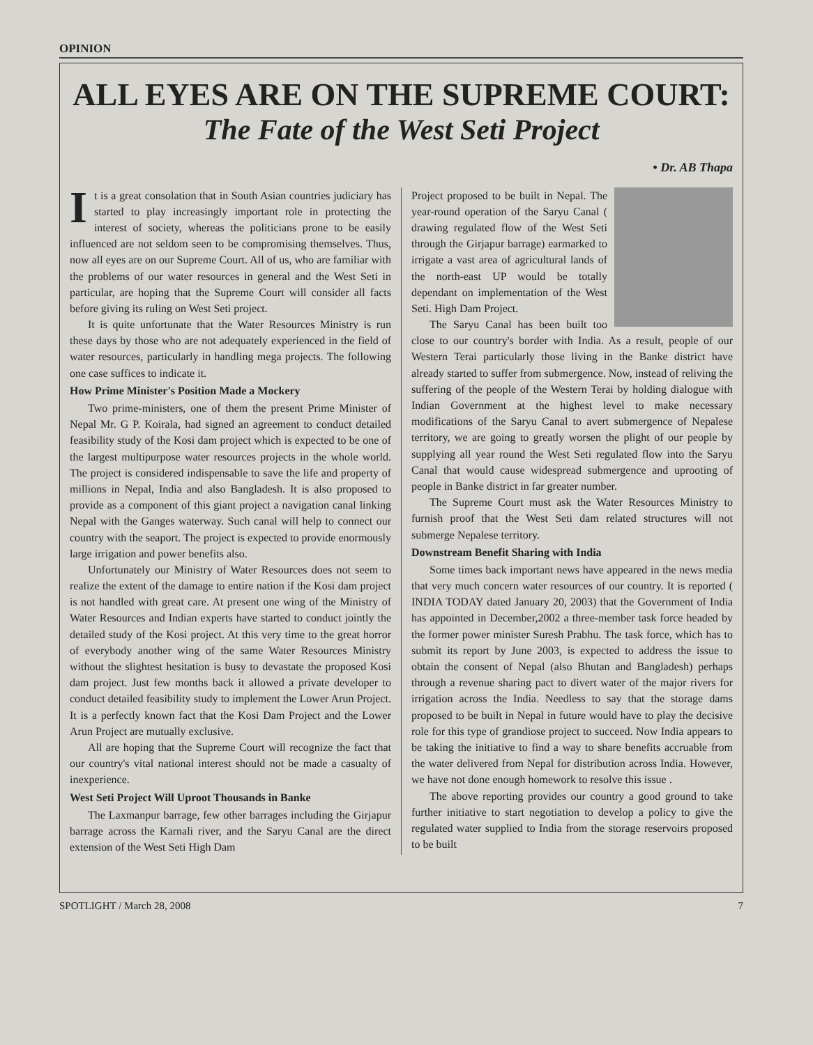OPINION
ALL EYES ARE ON THE SUPREME COURT:
The Fate of the West Seti Project
• Dr. AB Thapa
It is a great consolation that in South Asian countries judiciary has started to play increasingly important role in protecting the interest of society, whereas the politicians prone to be easily influenced are not seldom seen to be compromising themselves. Thus, now all eyes are on our Supreme Court. All of us, who are familiar with the problems of our water resources in general and the West Seti in particular, are hoping that the Supreme Court will consider all facts before giving its ruling on West Seti project.
It is quite unfortunate that the Water Resources Ministry is run these days by those who are not adequately experienced in the field of water resources, particularly in handling mega projects. The following one case suffices to indicate it.
How Prime Minister's Position Made a Mockery
Two prime-ministers, one of them the present Prime Minister of Nepal Mr. G P. Koirala, had signed an agreement to conduct detailed feasibility study of the Kosi dam project which is expected to be one of the largest multipurpose water resources projects in the whole world. The project is considered indispensable to save the life and property of millions in Nepal, India and also Bangladesh. It is also proposed to provide as a component of this giant project a navigation canal linking Nepal with the Ganges waterway. Such canal will help to connect our country with the seaport. The project is expected to provide enormously large irrigation and power benefits also.
Unfortunately our Ministry of Water Resources does not seem to realize the extent of the damage to entire nation if the Kosi dam project is not handled with great care. At present one wing of the Ministry of Water Resources and Indian experts have started to conduct jointly the detailed study of the Kosi project. At this very time to the great horror of everybody another wing of the same Water Resources Ministry without the slightest hesitation is busy to devastate the proposed Kosi dam project. Just few months back it allowed a private developer to conduct detailed feasibility study to implement the Lower Arun Project. It is a perfectly known fact that the Kosi Dam Project and the Lower Arun Project are mutually exclusive.
All are hoping that the Supreme Court will recognize the fact that our country's vital national interest should not be made a casualty of inexperience.
West Seti Project Will Uproot Thousands in Banke
The Laxmanpur barrage, few other barrages including the Girjapur barrage across the Karnali river, and the Saryu Canal are the direct extension of the West Seti High Dam
Project proposed to be built in Nepal. The year-round operation of the Saryu Canal ( drawing regulated flow of the West Seti through the Girjapur barrage) earmarked to irrigate a vast area of agricultural lands of the north-east UP would be totally dependant on implementation of the West Seti. High Dam Project.
The Saryu Canal has been built too close to our country's border with India. As a result, people of our Western Terai particularly those living in the Banke district have already started to suffer from submergence. Now, instead of reliving the suffering of the people of the Western Terai by holding dialogue with Indian Government at the highest level to make necessary modifications of the Saryu Canal to avert submergence of Nepalese territory, we are going to greatly worsen the plight of our people by supplying all year round the West Seti regulated flow into the Saryu Canal that would cause widespread submergence and uprooting of people in Banke district in far greater number.
The Supreme Court must ask the Water Resources Ministry to furnish proof that the West Seti dam related structures will not submerge Nepalese territory.
Downstream Benefit Sharing with India
Some times back important news have appeared in the news media that very much concern water resources of our country. It is reported ( INDIA TODAY dated January 20, 2003) that the Government of India has appointed in December,2002 a three-member task force headed by the former power minister Suresh Prabhu. The task force, which has to submit its report by June 2003, is expected to address the issue to obtain the consent of Nepal (also Bhutan and Bangladesh) perhaps through a revenue sharing pact to divert water of the major rivers for irrigation across the India. Needless to say that the storage dams proposed to be built in Nepal in future would have to play the decisive role for this type of grandiose project to succeed. Now India appears to be taking the initiative to find a way to share benefits accruable from the water delivered from Nepal for distribution across India. However, we have not done enough homework to resolve this issue .
The above reporting provides our country a good ground to take further initiative to start negotiation to develop a policy to give the regulated water supplied to India from the storage reservoirs proposed to be built
SPOTLIGHT / March 28, 2008 7